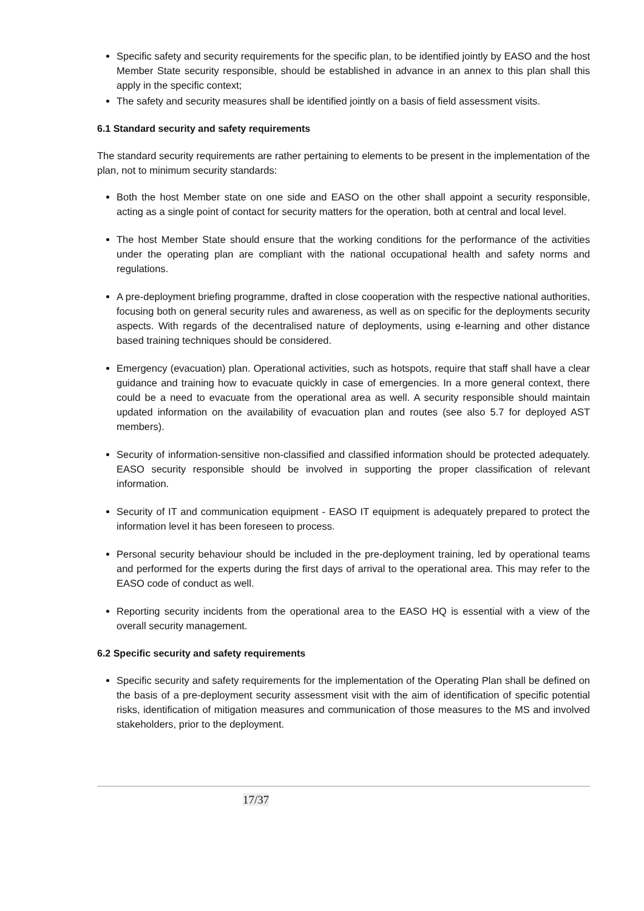Specific safety and security requirements for the specific plan, to be identified jointly by EASO and the host Member State security responsible, should be established in advance in an annex to this plan shall this apply in the specific context;
The safety and security measures shall be identified jointly on a basis of field assessment visits.
6.1 Standard security and safety requirements
The standard security requirements are rather pertaining to elements to be present in the implementation of the plan, not to minimum security standards:
Both the host Member state on one side and EASO on the other shall appoint a security responsible, acting as a single point of contact for security matters for the operation, both at central and local level.
The host Member State should ensure that the working conditions for the performance of the activities under the operating plan are compliant with the national occupational health and safety norms and regulations.
A pre-deployment briefing programme, drafted in close cooperation with the respective national authorities, focusing both on general security rules and awareness, as well as on specific for the deployments security aspects. With regards of the decentralised nature of deployments, using e-learning and other distance based training techniques should be considered.
Emergency (evacuation) plan. Operational activities, such as hotspots, require that staff shall have a clear guidance and training how to evacuate quickly in case of emergencies. In a more general context, there could be a need to evacuate from the operational area as well. A security responsible should maintain updated information on the availability of evacuation plan and routes (see also 5.7 for deployed AST members).
Security of information-sensitive non-classified and classified information should be protected adequately. EASO security responsible should be involved in supporting the proper classification of relevant information.
Security of IT and communication equipment - EASO IT equipment is adequately prepared to protect the information level it has been foreseen to process.
Personal security behaviour should be included in the pre-deployment training, led by operational teams and performed for the experts during the first days of arrival to the operational area. This may refer to the EASO code of conduct as well.
Reporting security incidents from the operational area to the EASO HQ is essential with a view of the overall security management.
6.2 Specific security and safety requirements
Specific security and safety requirements for the implementation of the Operating Plan shall be defined on the basis of a pre-deployment security assessment visit with the aim of identification of specific potential risks, identification of mitigation measures and communication of those measures to the MS and involved stakeholders, prior to the deployment.
17/37